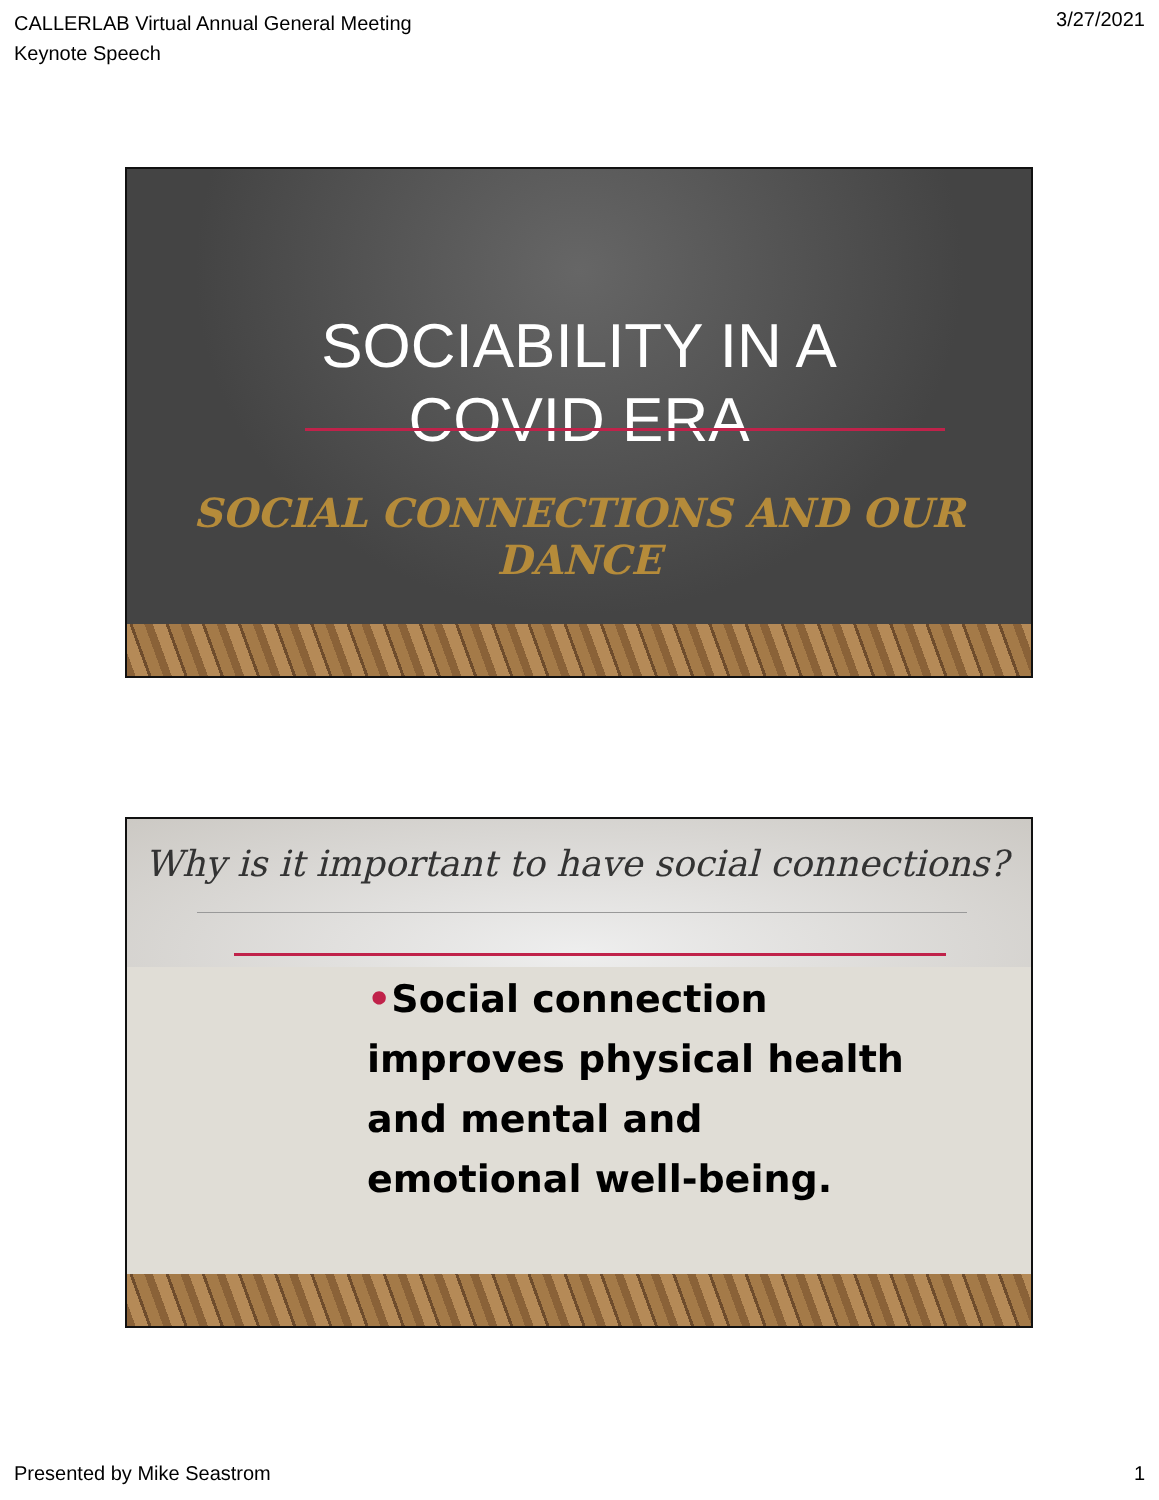CALLERLAB Virtual Annual General Meeting
Keynote Speech
3/27/2021
SOCIABILITY IN A
COVID ERA
SOCIAL CONNECTIONS AND OUR DANCE
Why is it important to have social connections?
•Social connection improves physical health and mental and emotional well-being.
Presented by Mike Seastrom 1